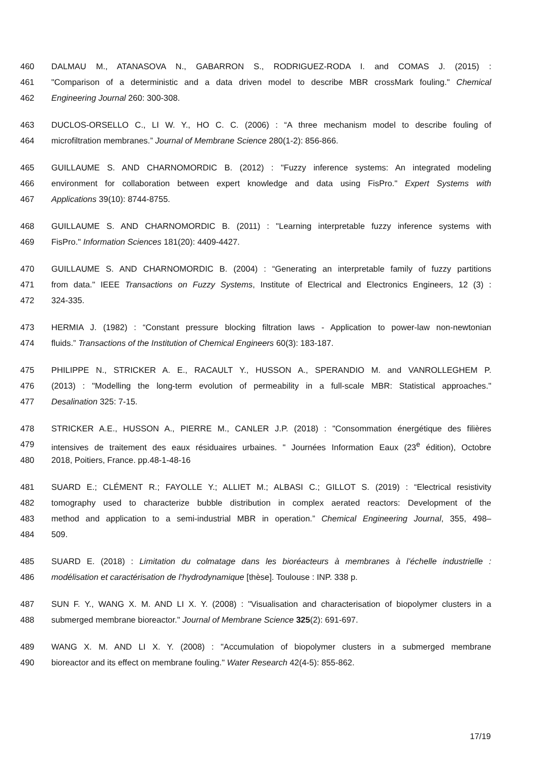460 DALMAU M., ATANASOVA N., GABARRON S., RODRIGUEZ-RODA I. and COMAS J. (2015) :
461 "Comparison of a deterministic and a data driven model to describe MBR crossMark fouling." Chemical
462 Engineering Journal 260: 300-308.
463 DUCLOS-ORSELLO C., LI W. Y., HO C. C. (2006) : “A three mechanism model to describe fouling of
464 microfiltration membranes.” Journal of Membrane Science 280(1-2): 856-866.
465 GUILLAUME S. AND CHARNOMORDIC B. (2012) : "Fuzzy inference systems: An integrated modeling
466 environment for collaboration between expert knowledge and data using FisPro." Expert Systems with
467 Applications 39(10): 8744-8755.
468 GUILLAUME S. AND CHARNOMORDIC B. (2011) : "Learning interpretable fuzzy inference systems with
469 FisPro." Information Sciences 181(20): 4409-4427.
470 GUILLAUME S. AND CHARNOMORDIC B. (2004) : “Generating an interpretable family of fuzzy partitions
471 from data." IEEE Transactions on Fuzzy Systems, Institute of Electrical and Electronics Engineers, 12 (3) :
472 324-335.
473 HERMIA J. (1982) : “Constant pressure blocking filtration laws - Application to power-law non-newtonian
474 fluids.” Transactions of the Institution of Chemical Engineers 60(3): 183-187.
475 PHILIPPE N., STRICKER A. E., RACAULT Y., HUSSON A., SPERANDIO M. and VANROLLEGHEM P.
476 (2013) : "Modelling the long-term evolution of permeability in a full-scale MBR: Statistical approaches."
477 Desalination 325: 7-15.
478 STRICKER A.E., HUSSON A., PIERRE M., CANLER J.P. (2018) : "Consommation énergétique des filières
479 intensives de traitement des eaux résiduaires urbaines. " Journées Information Eaux (23<sup>e</sup> édition), Octobre
480 2018, Poitiers, France. pp.48-1-48-16
481 SUARD E.; CLÉMENT R.; FAYOLLE Y.; ALLIET M.; ALBASI C.; GILLOT S. (2019) : “Electrical resistivity
482 tomography used to characterize bubble distribution in complex aerated reactors: Development of the
483 method and application to a semi-industrial MBR in operation.” Chemical Engineering Journal, 355, 498–
484 509.
485 SUARD E. (2018) : Limitation du colmatage dans les bioréacteurs à membranes à l’échelle industrielle :
486 modélisation et caractérisation de l’hydrodynamique [thèse]. Toulouse : INP. 338 p.
487 SUN F. Y., WANG X. M. AND LI X. Y. (2008) : "Visualisation and characterisation of biopolymer clusters in a
488 submerged membrane bioreactor." Journal of Membrane Science 325(2): 691-697.
489 WANG X. M. AND LI X. Y. (2008) : "Accumulation of biopolymer clusters in a submerged membrane
490 bioreactor and its effect on membrane fouling." Water Research 42(4-5): 855-862.
17/19